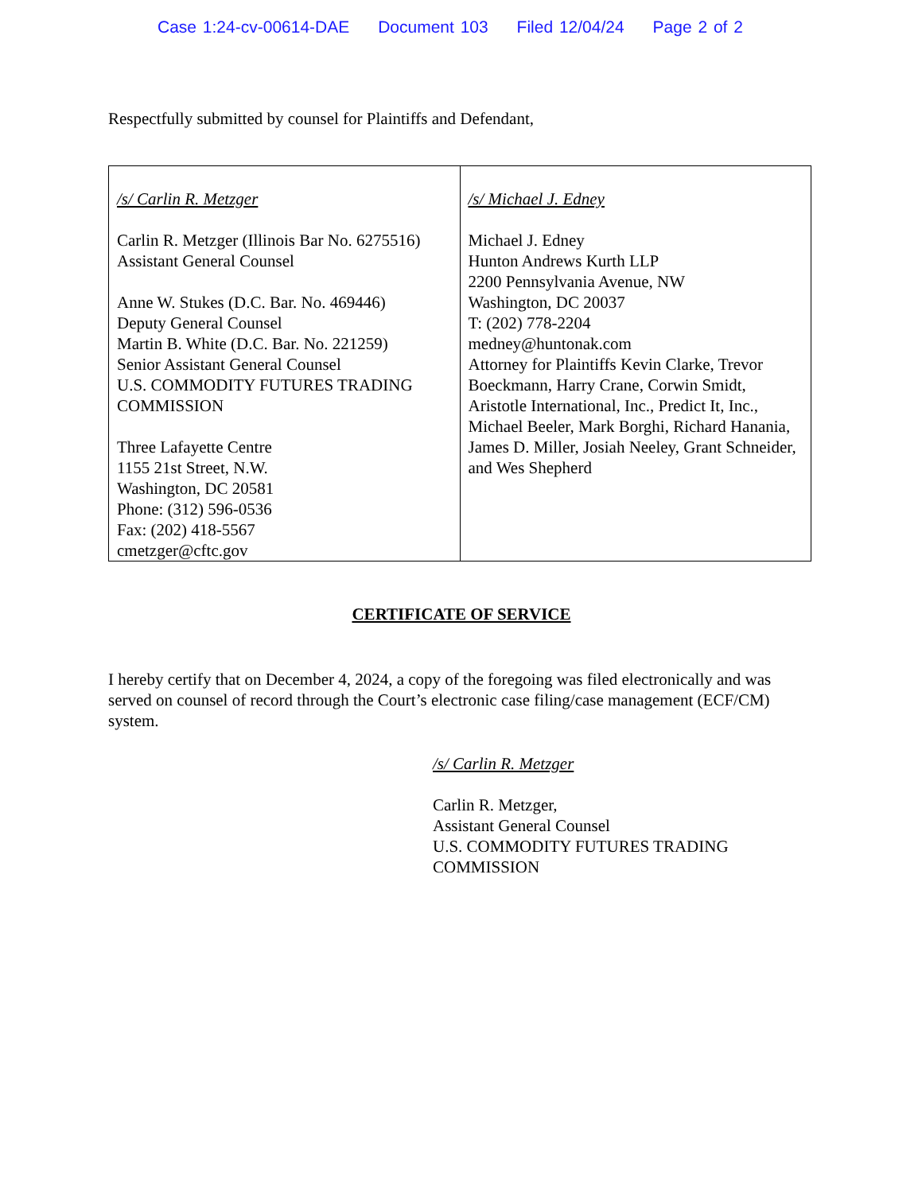Case 1:24-cv-00614-DAE Document 103 Filed 12/04/24 Page 2 of 2
Respectfully submitted by counsel for Plaintiffs and Defendant,
| /s/ Carlin R. Metzger Carlin R. Metzger (Illinois Bar No. 6275516) Assistant General Counsel Anne W. Stukes (D.C. Bar. No. 469446) Deputy General Counsel Martin B. White (D.C. Bar. No. 221259) Senior Assistant General Counsel U.S. COMMODITY FUTURES TRADING COMMISSION Three Lafayette Centre 1155 21st Street, N.W. Washington, DC 20581 Phone: (312) 596-0536 Fax: (202) 418-5567 cmetzger@cftc.gov | /s/ Michael J. Edney Michael J. Edney Hunton Andrews Kurth LLP 2200 Pennsylvania Avenue, NW Washington, DC 20037 T: (202) 778-2204 medney@huntonak.com Attorney for Plaintiffs Kevin Clarke, Trevor Boeckmann, Harry Crane, Corwin Smidt, Aristotle International, Inc., Predict It, Inc., Michael Beeler, Mark Borghi, Richard Hanania, James D. Miller, Josiah Neeley, Grant Schneider, and Wes Shepherd |
CERTIFICATE OF SERVICE
I hereby certify that on December 4, 2024, a copy of the foregoing was filed electronically and was served on counsel of record through the Court’s electronic case filing/case management (ECF/CM) system.
/s/ Carlin R. Metzger
Carlin R. Metzger,
Assistant General Counsel
U.S. COMMODITY FUTURES TRADING
COMMISSION